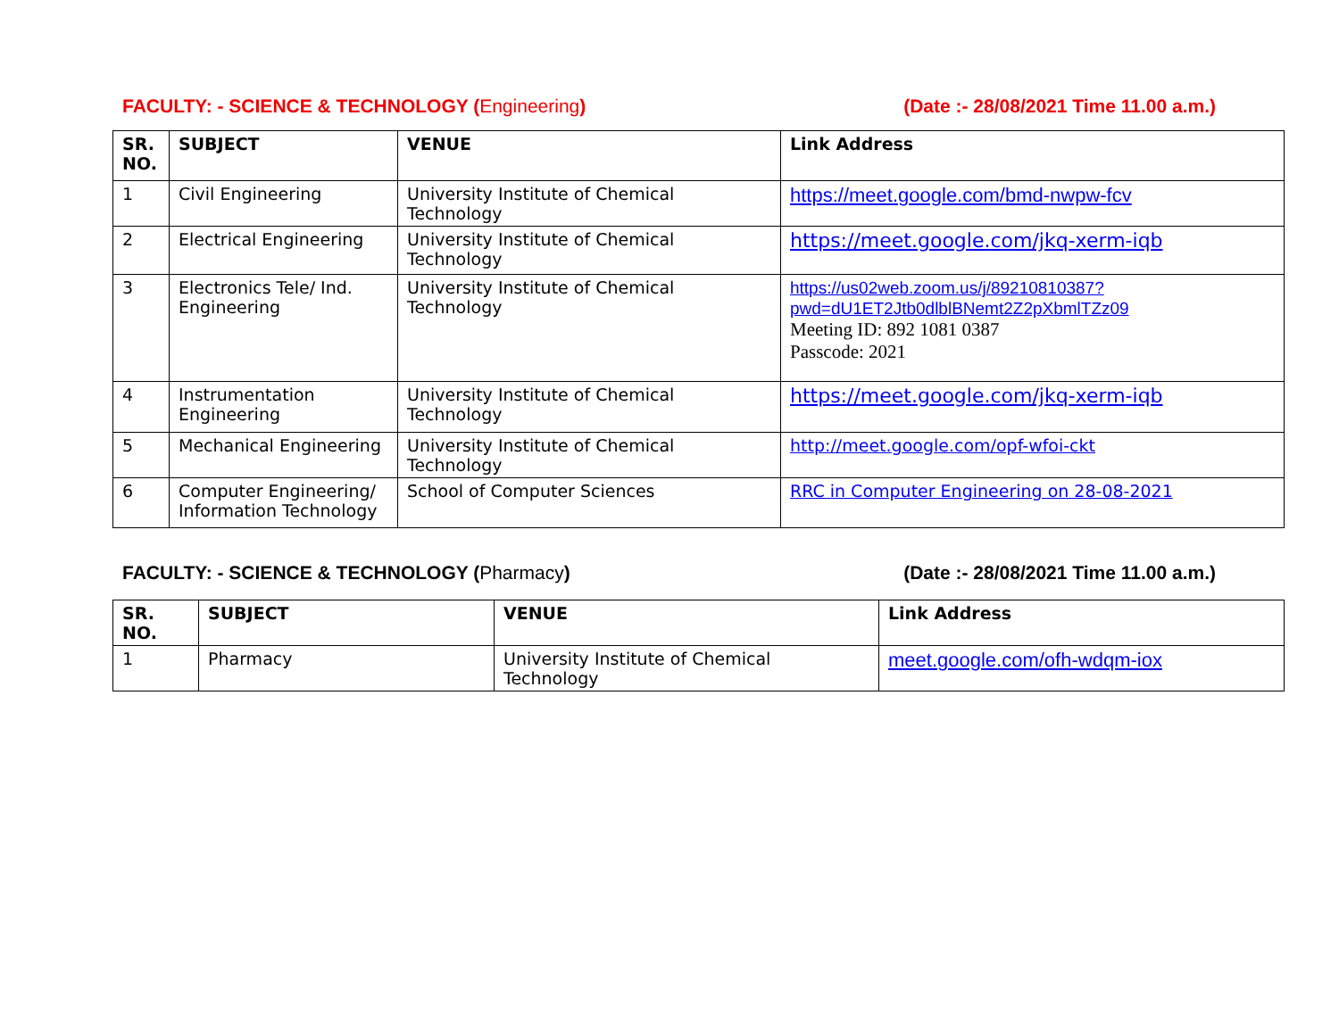FACULTY: - SCIENCE & TECHNOLOGY (Engineering)
(Date :- 28/08/2021 Time 11.00 a.m.)
| SR. NO. | SUBJECT | VENUE | Link Address |
| --- | --- | --- | --- |
| 1 | Civil Engineering | University Institute of Chemical Technology | https://meet.google.com/bmd-nwpw-fcv |
| 2 | Electrical Engineering | University Institute of Chemical Technology | https://meet.google.com/jkq-xerm-iqb |
| 3 | Electronics Tele/ Ind. Engineering | University Institute of Chemical Technology | https://us02web.zoom.us/j/89210810387?pwd=dU1ET2Jtb0dlblBNemt2Z2pXbmlTZz09 Meeting ID: 892 1081 0387 Passcode: 2021 |
| 4 | Instrumentation Engineering | University Institute of Chemical Technology | https://meet.google.com/jkq-xerm-iqb |
| 5 | Mechanical Engineering | University Institute of Chemical Technology | http://meet.google.com/opf-wfoi-ckt |
| 6 | Computer Engineering/ Information Technology | School of Computer Sciences | RRC in Computer Engineering on 28-08-2021 |
FACULTY: - SCIENCE & TECHNOLOGY (Pharmacy)
(Date :- 28/08/2021 Time 11.00 a.m.)
| SR. NO. | SUBJECT | VENUE | Link Address |
| --- | --- | --- | --- |
| 1 | Pharmacy | University Institute of Chemical Technology | meet.google.com/ofh-wdqm-iox |